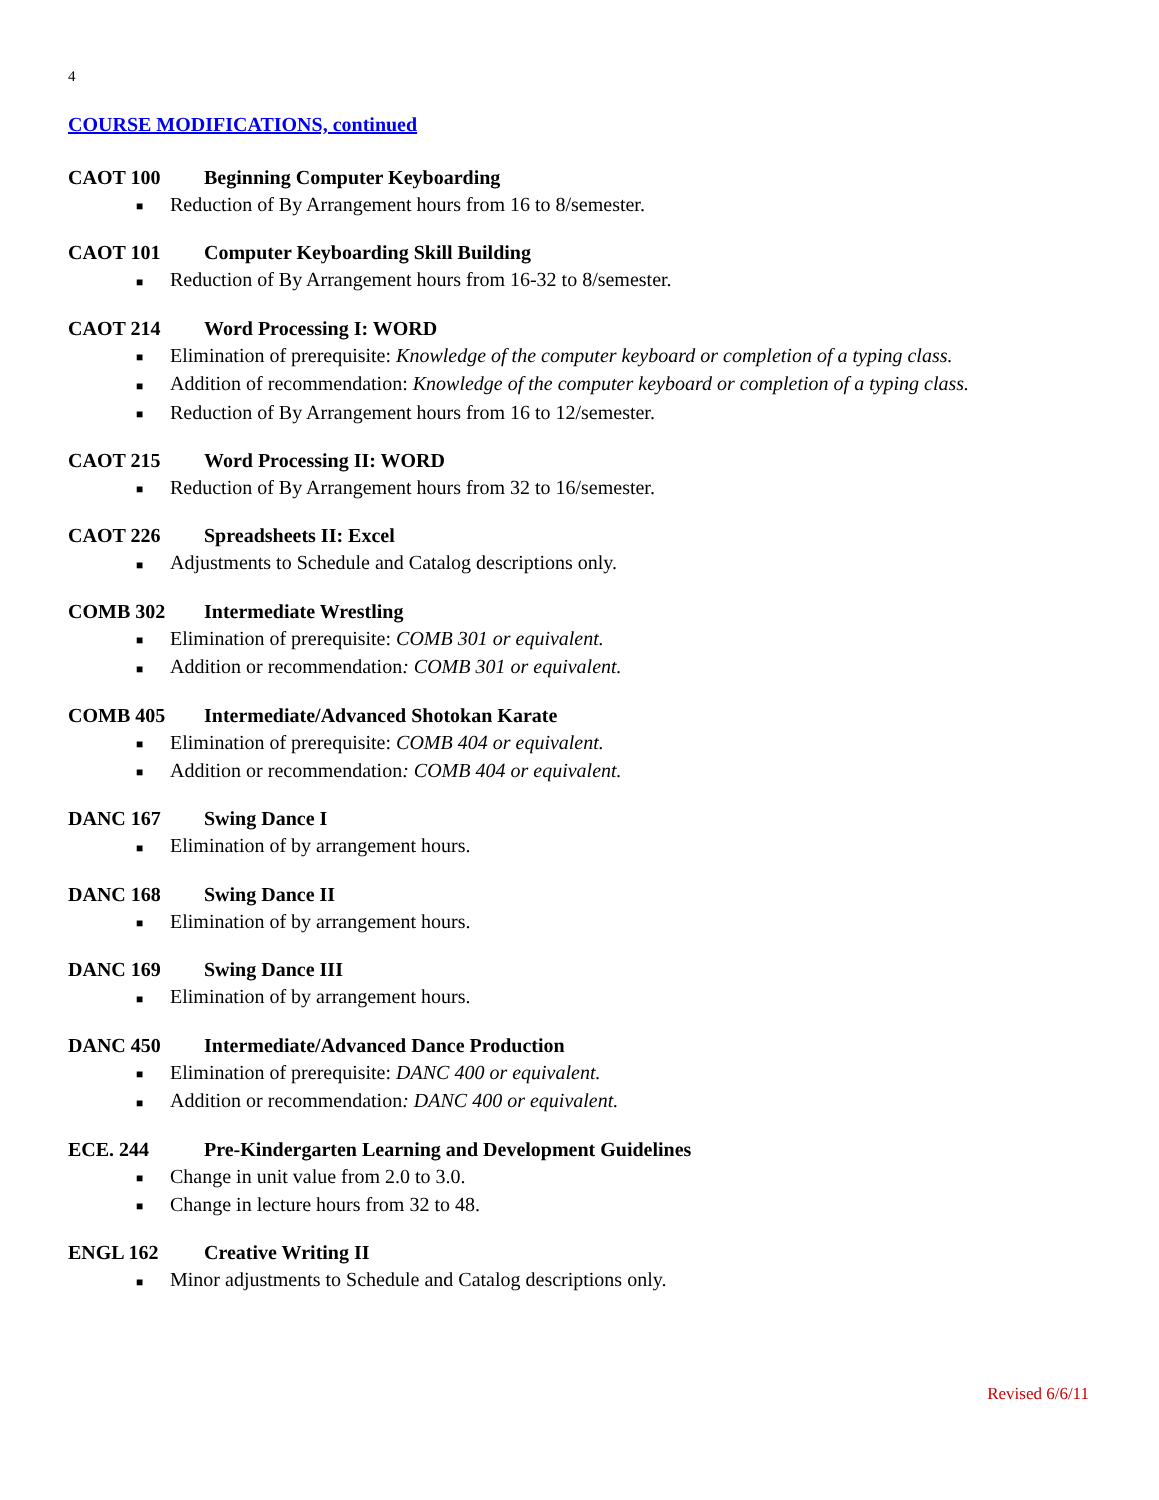4
COURSE MODIFICATIONS, continued
CAOT 100 Beginning Computer Keyboarding
■ Reduction of By Arrangement hours from 16 to 8/semester.
CAOT 101 Computer Keyboarding Skill Building
■ Reduction of By Arrangement hours from 16-32 to 8/semester.
CAOT 214 Word Processing I: WORD
■ Elimination of prerequisite: Knowledge of the computer keyboard or completion of a typing class.
■ Addition of recommendation: Knowledge of the computer keyboard or completion of a typing class.
■ Reduction of By Arrangement hours from 16 to 12/semester.
CAOT 215 Word Processing II: WORD
■ Reduction of By Arrangement hours from 32 to 16/semester.
CAOT 226 Spreadsheets II: Excel
■ Adjustments to Schedule and Catalog descriptions only.
COMB 302 Intermediate Wrestling
■ Elimination of prerequisite: COMB 301 or equivalent.
■ Addition or recommendation: COMB 301 or equivalent.
COMB 405 Intermediate/Advanced Shotokan Karate
■ Elimination of prerequisite: COMB 404 or equivalent.
■ Addition or recommendation: COMB 404 or equivalent.
DANC 167 Swing Dance I
■ Elimination of by arrangement hours.
DANC 168 Swing Dance II
■ Elimination of by arrangement hours.
DANC 169 Swing Dance III
■ Elimination of by arrangement hours.
DANC 450 Intermediate/Advanced Dance Production
■ Elimination of prerequisite: DANC 400 or equivalent.
■ Addition or recommendation: DANC 400 or equivalent.
ECE. 244 Pre-Kindergarten Learning and Development Guidelines
■ Change in unit value from 2.0 to 3.0.
■ Change in lecture hours from 32 to 48.
ENGL 162 Creative Writing II
■ Minor adjustments to Schedule and Catalog descriptions only.
Revised 6/6/11